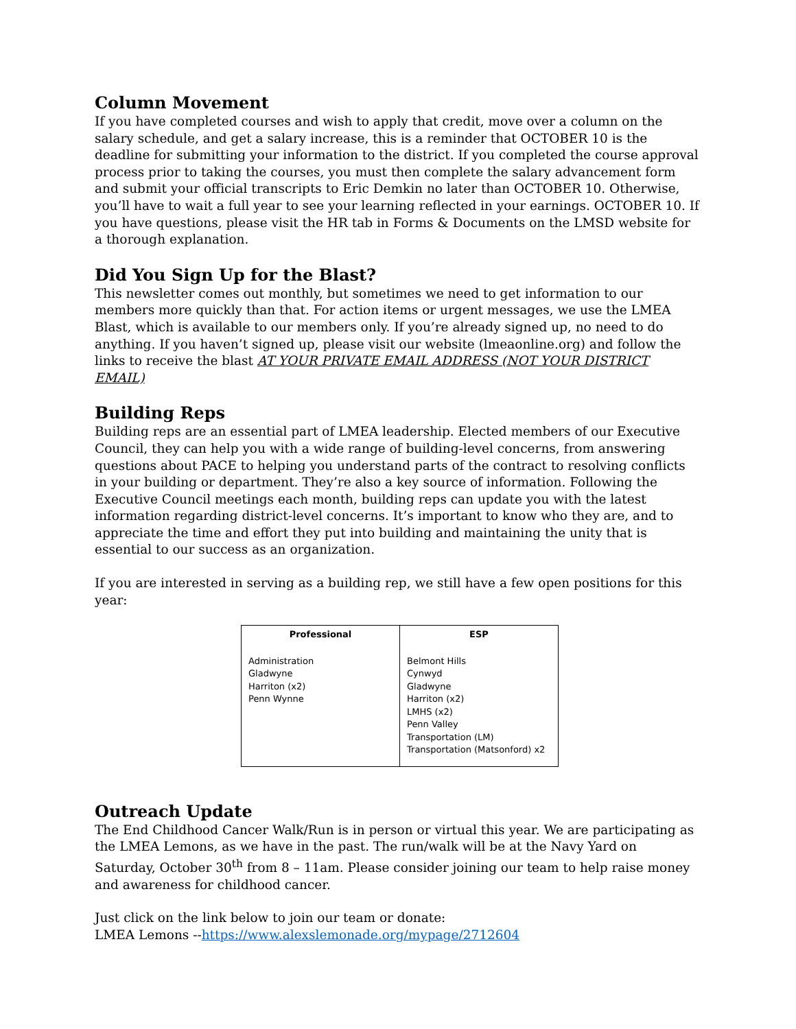Column Movement
If you have completed courses and wish to apply that credit, move over a column on the salary schedule, and get a salary increase, this is a reminder that OCTOBER 10 is the deadline for submitting your information to the district. If you completed the course approval process prior to taking the courses, you must then complete the salary advancement form and submit your official transcripts to Eric Demkin no later than OCTOBER 10. Otherwise, you’ll have to wait a full year to see your learning reflected in your earnings. OCTOBER 10. If you have questions, please visit the HR tab in Forms & Documents on the LMSD website for a thorough explanation.
Did You Sign Up for the Blast?
This newsletter comes out monthly, but sometimes we need to get information to our members more quickly than that. For action items or urgent messages, we use the LMEA Blast, which is available to our members only. If you’re already signed up, no need to do anything. If you haven’t signed up, please visit our website (lmeaonline.org) and follow the links to receive the blast AT YOUR PRIVATE EMAIL ADDRESS (NOT YOUR DISTRICT EMAIL)
Building Reps
Building reps are an essential part of LMEA leadership. Elected members of our Executive Council, they can help you with a wide range of building-level concerns, from answering questions about PACE to helping you understand parts of the contract to resolving conflicts in your building or department. They’re also a key source of information. Following the Executive Council meetings each month, building reps can update you with the latest information regarding district-level concerns. It’s important to know who they are, and to appreciate the time and effort they put into building and maintaining the unity that is essential to our success as an organization.
If you are interested in serving as a building rep, we still have a few open positions for this year:
| Professional | ESP |
| --- | --- |
| Administration Gladwyne Harriton (x2) Penn Wynne | Belmont Hills Cynwyd Gladwyne Harriton (x2) LMHS (x2) Penn Valley Transportation (LM) Transportation (Matsonford) x2 |
Outreach Update
The End Childhood Cancer Walk/Run is in person or virtual this year. We are participating as the LMEA Lemons, as we have in the past. The run/walk will be at the Navy Yard on Saturday, October 30<sup>th</sup> from 8 – 11am. Please consider joining our team to help raise money and awareness for childhood cancer.
Just click on the link below to join our team or donate:
LMEA Lemons --https://www.alexslemonade.org/mypage/2712604